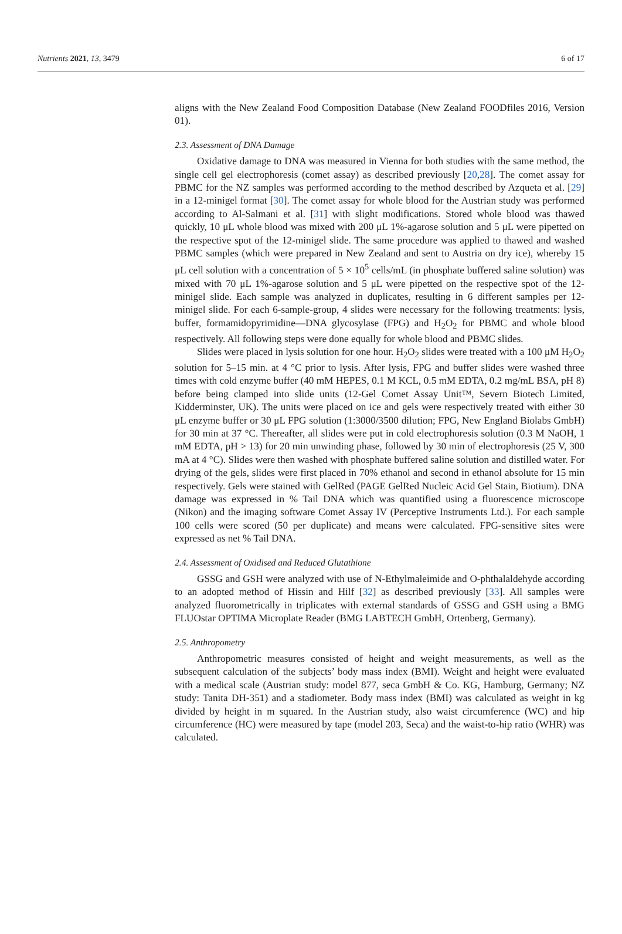Nutrients 2021, 13, 3479 6 of 17
aligns with the New Zealand Food Composition Database (New Zealand FOODfiles 2016, Version 01).
2.3. Assessment of DNA Damage
Oxidative damage to DNA was measured in Vienna for both studies with the same method, the single cell gel electrophoresis (comet assay) as described previously [20,28]. The comet assay for PBMC for the NZ samples was performed according to the method described by Azqueta et al. [29] in a 12-minigel format [30]. The comet assay for whole blood for the Austrian study was performed according to Al-Salmani et al. [31] with slight modifications. Stored whole blood was thawed quickly, 10 μL whole blood was mixed with 200 μL 1%-agarose solution and 5 μL were pipetted on the respective spot of the 12-minigel slide. The same procedure was applied to thawed and washed PBMC samples (which were prepared in New Zealand and sent to Austria on dry ice), whereby 15 μL cell solution with a concentration of 5 × 10<sup>5</sup> cells/mL (in phosphate buffered saline solution) was mixed with 70 μL 1%-agarose solution and 5 μL were pipetted on the respective spot of the 12-minigel slide. Each sample was analyzed in duplicates, resulting in 6 different samples per 12-minigel slide. For each 6-sample-group, 4 slides were necessary for the following treatments: lysis, buffer, formamidopyrimidine—DNA glycosylase (FPG) and H<sub>2</sub>O<sub>2</sub> for PBMC and whole blood respectively. All following steps were done equally for whole blood and PBMC slides.
Slides were placed in lysis solution for one hour. H<sub>2</sub>O<sub>2</sub> slides were treated with a 100 μM H<sub>2</sub>O<sub>2</sub> solution for 5–15 min. at 4 °C prior to lysis. After lysis, FPG and buffer slides were washed three times with cold enzyme buffer (40 mM HEPES, 0.1 M KCL, 0.5 mM EDTA, 0.2 mg/mL BSA, pH 8) before being clamped into slide units (12-Gel Comet Assay Unit™, Severn Biotech Limited, Kidderminster, UK). The units were placed on ice and gels were respectively treated with either 30 μL enzyme buffer or 30 μL FPG solution (1:3000/3500 dilution; FPG, New England Biolabs GmbH) for 30 min at 37 °C. Thereafter, all slides were put in cold electrophoresis solution (0.3 M NaOH, 1 mM EDTA, pH > 13) for 20 min unwinding phase, followed by 30 min of electrophoresis (25 V, 300 mA at 4 °C). Slides were then washed with phosphate buffered saline solution and distilled water. For drying of the gels, slides were first placed in 70% ethanol and second in ethanol absolute for 15 min respectively. Gels were stained with GelRed (PAGE GelRed Nucleic Acid Gel Stain, Biotium). DNA damage was expressed in % Tail DNA which was quantified using a fluorescence microscope (Nikon) and the imaging software Comet Assay IV (Perceptive Instruments Ltd.). For each sample 100 cells were scored (50 per duplicate) and means were calculated. FPG-sensitive sites were expressed as net % Tail DNA.
2.4. Assessment of Oxidised and Reduced Glutathione
GSSG and GSH were analyzed with use of N-Ethylmaleimide and O-phthalaldehyde according to an adopted method of Hissin and Hilf [32] as described previously [33]. All samples were analyzed fluorometrically in triplicates with external standards of GSSG and GSH using a BMG FLUOstar OPTIMA Microplate Reader (BMG LABTECH GmbH, Ortenberg, Germany).
2.5. Anthropometry
Anthropometric measures consisted of height and weight measurements, as well as the subsequent calculation of the subjects’ body mass index (BMI). Weight and height were evaluated with a medical scale (Austrian study: model 877, seca GmbH & Co. KG, Hamburg, Germany; NZ study: Tanita DH-351) and a stadiometer. Body mass index (BMI) was calculated as weight in kg divided by height in m squared. In the Austrian study, also waist circumference (WC) and hip circumference (HC) were measured by tape (model 203, Seca) and the waist-to-hip ratio (WHR) was calculated.